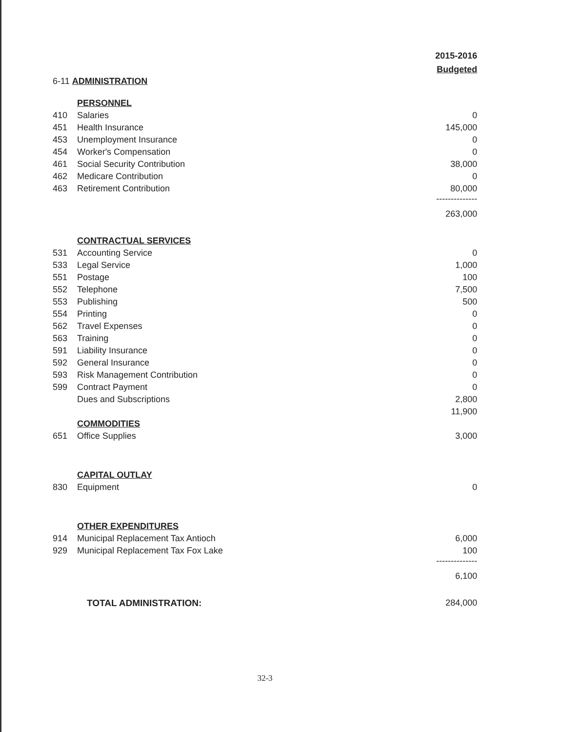2015-2016
Budgeted
| 6-11 ADMINISTRATION | | |
| | PERSONNEL | |
| 410 | Salaries | 0 |
| 451 | Health Insurance | 145,000 |
| 453 | Unemployment Insurance | 0 |
| 454 | Worker's Compensation | 0 |
| 461 | Social Security Contribution | 38,000 |
| 462 | Medicare Contribution | 0 |
| 463 | Retirement Contribution | 80,000 -------------- |
| | | 263,000 |
| | CONTRACTUAL SERVICES | |
| 531 | Accounting Service | 0 |
| 533 | Legal Service | 1,000 |
| 551 | Postage | 100 |
| 552 | Telephone | 7,500 |
| 553 | Publishing | 500 |
| 554 | Printing | 0 |
| 562 | Travel Expenses | 0 |
| 563 | Training | 0 |
| 591 | Liability Insurance | 0 |
| 592 | General Insurance | 0 |
| 593 | Risk Management Contribution | 0 |
| 599 | Contract Payment | 0 |
| | Dues and Subscriptions | 2,800 |
| | | 11,900 |
| | COMMODITIES | |
| 651 | Office Supplies | 3,000 |
| | CAPITAL OUTLAY | |
| 830 | Equipment | 0 |
| | OTHER EXPENDITURES | |
| 914 | Municipal Replacement Tax Antioch | 6,000 |
| 929 | Municipal Replacement Tax Fox Lake | 100 -------------- |
| | | 6,100 |
| TOTAL ADMINISTRATION: | | 284,000 |
32-3